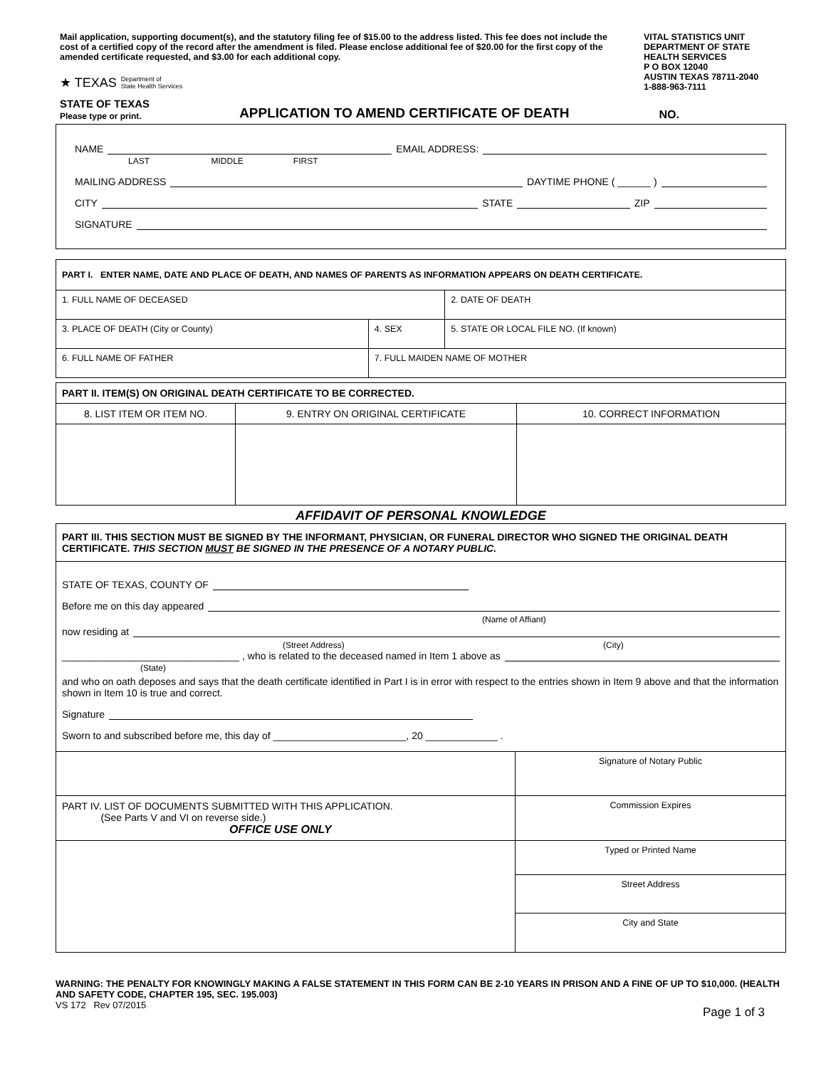Mail application, supporting document(s), and the statutory filing fee of $15.00 to the address listed. This fee does not include the cost of a certified copy of the record after the amendment is filed. Please enclose additional fee of $20.00 for the first copy of the amended certificate requested, and $3.00 for each additional copy.
★ TEXAS Department of
State Health Services
VITAL STATISTICS UNIT
DEPARTMENT OF STATE HEALTH SERVICES
P O BOX 12040
AUSTIN TEXAS 78711-2040
1-888-963-7111
STATE OF TEXAS
Please type or print.
APPLICATION TO AMEND CERTIFICATE OF DEATH NO.
NAME
EMAIL ADDRESS:
LAST MIDDLE FIRST
MAILING ADDRESS
DAYTIME PHONE ( ______ )
CITY
STATE
ZIP
SIGNATURE
| PART I. ENTER NAME, DATE AND PLACE OF DEATH, AND NAMES OF PARENTS AS INFORMATION APPEARS ON DEATH CERTIFICATE. | | |
| --- | --- | --- |
| 1. FULL NAME OF DECEASED | | 2. DATE OF DEATH |
| 3. PLACE OF DEATH (City or County) | 4. SEX | 5. STATE OR LOCAL FILE NO. (If known) |
| 6. FULL NAME OF FATHER | 7. FULL MAIDEN NAME OF MOTHER | |
| PART II. ITEM(S) ON ORIGINAL DEATH CERTIFICATE TO BE CORRECTED. | | |
| --- | --- | --- |
| 8. LIST ITEM OR ITEM NO. | 9. ENTRY ON ORIGINAL CERTIFICATE | 10. CORRECT INFORMATION |
AFFIDAVIT OF PERSONAL KNOWLEDGE
PART III. THIS SECTION MUST BE SIGNED BY THE INFORMANT, PHYSICIAN, OR FUNERAL DIRECTOR WHO SIGNED THE ORIGINAL DEATH CERTIFICATE. THIS SECTION MUST BE SIGNED IN THE PRESENCE OF A NOTARY PUBLIC.
STATE OF TEXAS, COUNTY OF
Before me on this day appeared
(Name of Affiant)
now residing at
(Street Address) (City)
________________________________ , who is related to the deceased named in Item 1 above as
(State)
and who on oath deposes and says that the death certificate identified in Part I is in error with respect to the entries shown in Item 9 above and that the information shown in Item 10 is true and correct.
Signature
Sworn to and subscribed before me, this day of ________________________, 20 _____________ .
| | Signature of Notary Public |
| PART IV. LIST OF DOCUMENTS SUBMITTED WITH THIS APPLICATION. (See Parts V and VI on reverse side.) OFFICE USE ONLY | Commission Expires |
| | Typed or Printed Name |
| | Street Address |
| | City and State |
WARNING: THE PENALTY FOR KNOWINGLY MAKING A FALSE STATEMENT IN THIS FORM CAN BE 2-10 YEARS IN PRISON AND A FINE OF UP TO $10,000. (HEALTH AND SAFETY CODE, CHAPTER 195, SEC. 195.003)
VS 172 Rev 07/2015 Page 1 of 3